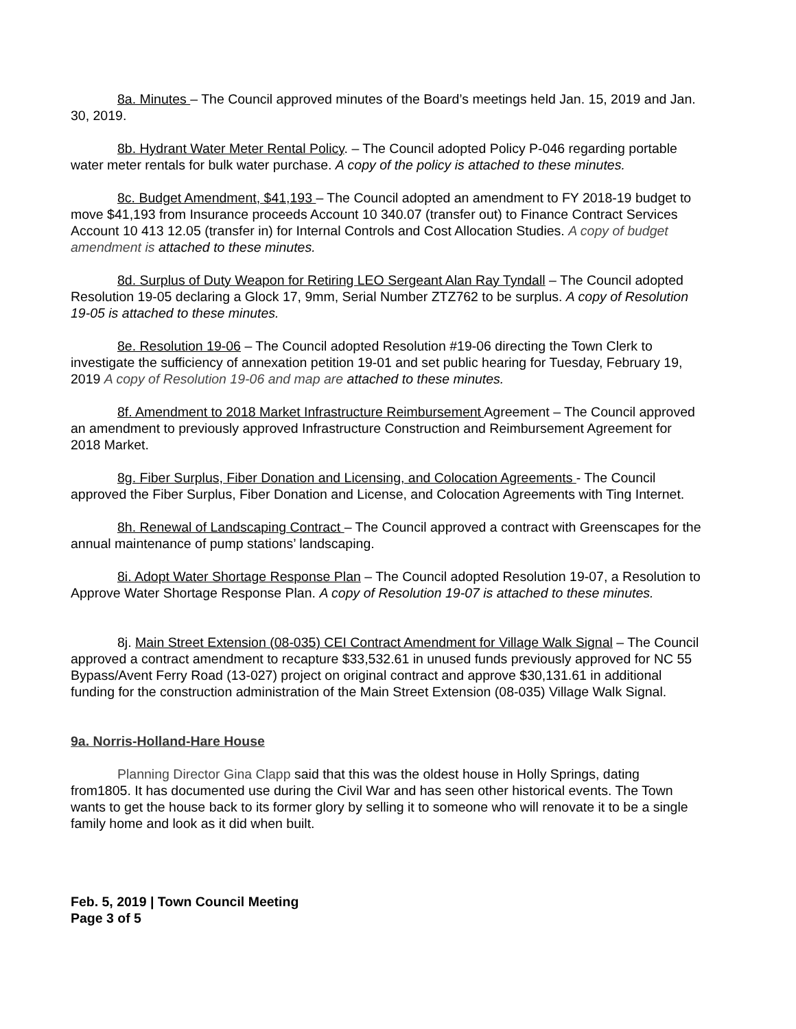8a. Minutes – The Council approved minutes of the Board’s meetings held Jan. 15, 2019 and Jan. 30, 2019.
8b. Hydrant Water Meter Rental Policy. – The Council adopted Policy P-046 regarding portable water meter rentals for bulk water purchase. A copy of the policy is attached to these minutes.
8c. Budget Amendment, $41,193 – The Council adopted an amendment to FY 2018-19 budget to move $41,193 from Insurance proceeds Account 10 340.07 (transfer out) to Finance Contract Services Account 10 413 12.05 (transfer in) for Internal Controls and Cost Allocation Studies. A copy of budget amendment is attached to these minutes.
8d. Surplus of Duty Weapon for Retiring LEO Sergeant Alan Ray Tyndall – The Council adopted Resolution 19-05 declaring a Glock 17, 9mm, Serial Number ZTZ762 to be surplus. A copy of Resolution 19-05 is attached to these minutes.
8e. Resolution 19-06 – The Council adopted Resolution #19-06 directing the Town Clerk to investigate the sufficiency of annexation petition 19-01 and set public hearing for Tuesday, February 19, 2019 A copy of Resolution 19-06 and map are attached to these minutes.
8f. Amendment to 2018 Market Infrastructure Reimbursement Agreement – The Council approved an amendment to previously approved Infrastructure Construction and Reimbursement Agreement for 2018 Market.
8g. Fiber Surplus, Fiber Donation and Licensing, and Colocation Agreements - The Council approved the Fiber Surplus, Fiber Donation and License, and Colocation Agreements with Ting Internet.
8h. Renewal of Landscaping Contract – The Council approved a contract with Greenscapes for the annual maintenance of pump stations’ landscaping.
8i. Adopt Water Shortage Response Plan – The Council adopted Resolution 19-07, a Resolution to Approve Water Shortage Response Plan. A copy of Resolution 19-07 is attached to these minutes.
8j. Main Street Extension (08-035) CEI Contract Amendment for Village Walk Signal – The Council approved a contract amendment to recapture $33,532.61 in unused funds previously approved for NC 55 Bypass/Avent Ferry Road (13-027) project on original contract and approve $30,131.61 in additional funding for the construction administration of the Main Street Extension (08-035) Village Walk Signal.
9a. Norris-Holland-Hare House
Planning Director Gina Clapp said that this was the oldest house in Holly Springs, dating from1805. It has documented use during the Civil War and has seen other historical events. The Town wants to get the house back to its former glory by selling it to someone who will renovate it to be a single family home and look as it did when built.
Feb. 5, 2019 | Town Council Meeting
Page 3 of 5